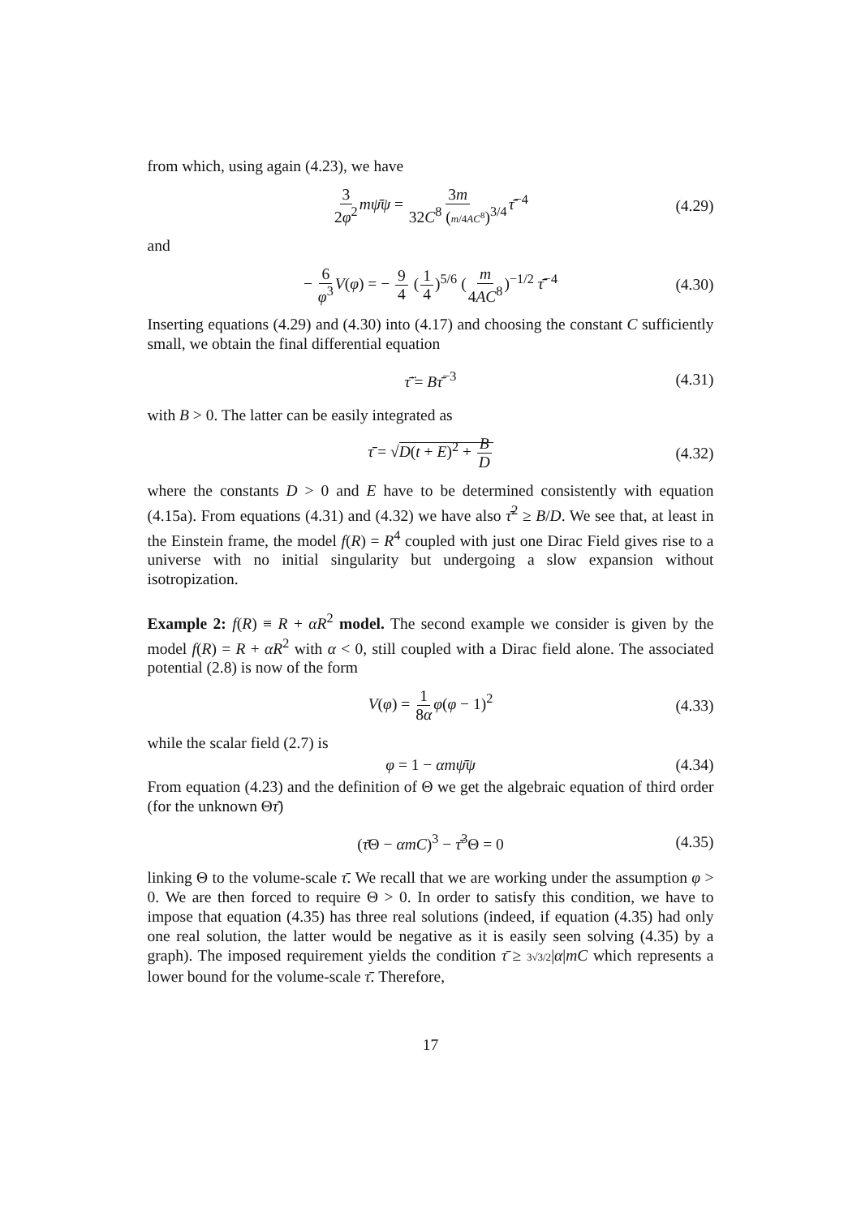from which, using again (4.23), we have
3 2φ<sup>2</sup> mψ̄ψ = 3m 32C<sup>8</sup> (m/4AC<sup>8</sup>)<sup>3/4</sup> τ̄<sup>−4</sup> (4.29)
and
− 6 φ<sup>3</sup> V(φ) = − 9 4 (1 4)<sup>5/6</sup> (m 4AC<sup>8</sup>)<sup>−1/2</sup> τ̄<sup>−4</sup> (4.30)
Inserting equations (4.29) and (4.30) into (4.17) and choosing the constant C sufficiently small, we obtain the final differential equation
τ̄̈ = Bτ̄<sup>−3</sup> (4.31)
with B > 0. The latter can be easily integrated as
τ̄ = √D(t + E)<sup>2</sup> + B D (4.32)
where the constants D > 0 and E have to be determined consistently with equation (4.15a). From equations (4.31) and (4.32) we have also τ̄<sup>2</sup> ≥ B/D. We see that, at least in the Einstein frame, the model f(R) = R<sup>4</sup> coupled with just one Dirac Field gives rise to a universe with no initial singularity but undergoing a slow expansion without isotropization.
Example 2: f(R) ≡ R + αR<sup>2</sup> model. The second example we consider is given by the model f(R) = R + αR<sup>2</sup> with α < 0, still coupled with a Dirac field alone. The associated potential (2.8) is now of the form
V(φ) = 1 8α φ(φ − 1)<sup>2</sup> (4.33)
while the scalar field (2.7) is
φ = 1 − αmψ̄ψ (4.34)
From equation (4.23) and the definition of Θ we get the algebraic equation of third order (for the unknown Θτ̄)
(τ̄Θ − αmC)<sup>3</sup> − τ̄<sup>3</sup>Θ = 0 (4.35)
linking Θ to the volume-scale τ̄. We recall that we are working under the assumption φ > 0. We are then forced to require Θ > 0. In order to satisfy this condition, we have to impose that equation (4.35) has three real solutions (indeed, if equation (4.35) had only one real solution, the latter would be negative as it is easily seen solving (4.35) by a graph). The imposed requirement yields the condition τ̄ ≥ 3√3/2|α|mC which represents a lower bound for the volume-scale τ̄. Therefore,
17